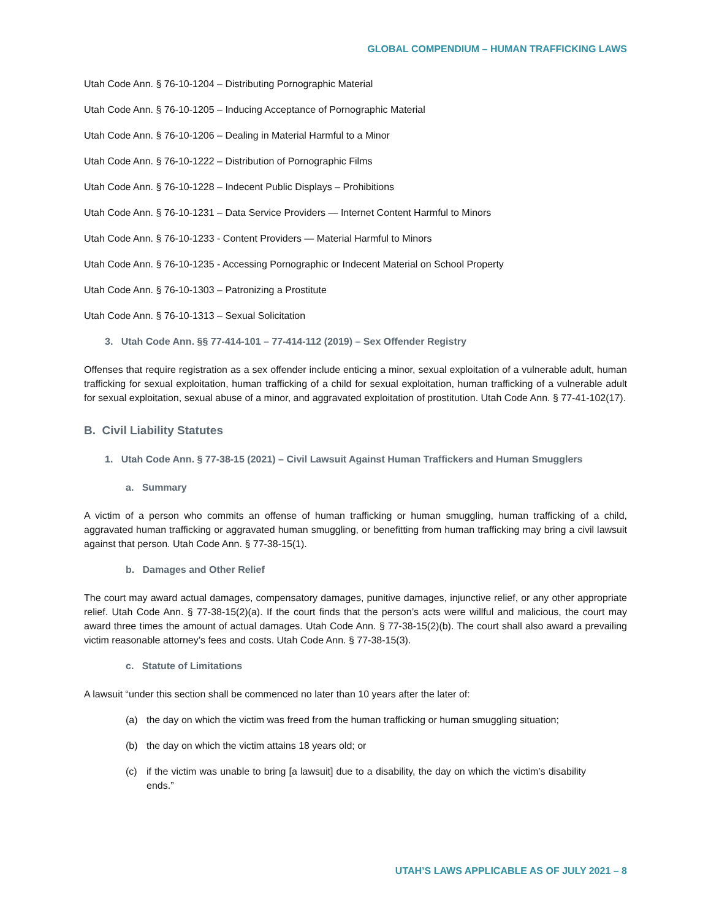GLOBAL COMPENDIUM – HUMAN TRAFFICKING LAWS
Utah Code Ann. § 76-10-1204 – Distributing Pornographic Material
Utah Code Ann. § 76-10-1205 – Inducing Acceptance of Pornographic Material
Utah Code Ann. § 76-10-1206 – Dealing in Material Harmful to a Minor
Utah Code Ann. § 76-10-1222 – Distribution of Pornographic Films
Utah Code Ann. § 76-10-1228 – Indecent Public Displays – Prohibitions
Utah Code Ann. § 76-10-1231 – Data Service Providers — Internet Content Harmful to Minors
Utah Code Ann. § 76-10-1233 - Content Providers — Material Harmful to Minors
Utah Code Ann. § 76-10-1235 - Accessing Pornographic or Indecent Material on School Property
Utah Code Ann. § 76-10-1303 – Patronizing a Prostitute
Utah Code Ann. § 76-10-1313 – Sexual Solicitation
3. Utah Code Ann. §§ 77-414-101 – 77-414-112 (2019) – Sex Offender Registry
Offenses that require registration as a sex offender include enticing a minor, sexual exploitation of a vulnerable adult, human trafficking for sexual exploitation, human trafficking of a child for sexual exploitation, human trafficking of a vulnerable adult for sexual exploitation, sexual abuse of a minor, and aggravated exploitation of prostitution. Utah Code Ann. § 77-41-102(17).
B. Civil Liability Statutes
1. Utah Code Ann. § 77-38-15 (2021) – Civil Lawsuit Against Human Traffickers and Human Smugglers
a. Summary
A victim of a person who commits an offense of human trafficking or human smuggling, human trafficking of a child, aggravated human trafficking or aggravated human smuggling, or benefitting from human trafficking may bring a civil lawsuit against that person. Utah Code Ann. § 77-38-15(1).
b. Damages and Other Relief
The court may award actual damages, compensatory damages, punitive damages, injunctive relief, or any other appropriate relief. Utah Code Ann. § 77-38-15(2)(a). If the court finds that the person’s acts were willful and malicious, the court may award three times the amount of actual damages. Utah Code Ann. § 77-38-15(2)(b). The court shall also award a prevailing victim reasonable attorney’s fees and costs. Utah Code Ann. § 77-38-15(3).
c. Statute of Limitations
A lawsuit “under this section shall be commenced no later than 10 years after the later of:
(a) the day on which the victim was freed from the human trafficking or human smuggling situation;
(b) the day on which the victim attains 18 years old; or
(c) if the victim was unable to bring [a lawsuit] due to a disability, the day on which the victim’s disability ends.”
UTAH’S LAWS APPLICABLE AS OF JULY 2021 – 8